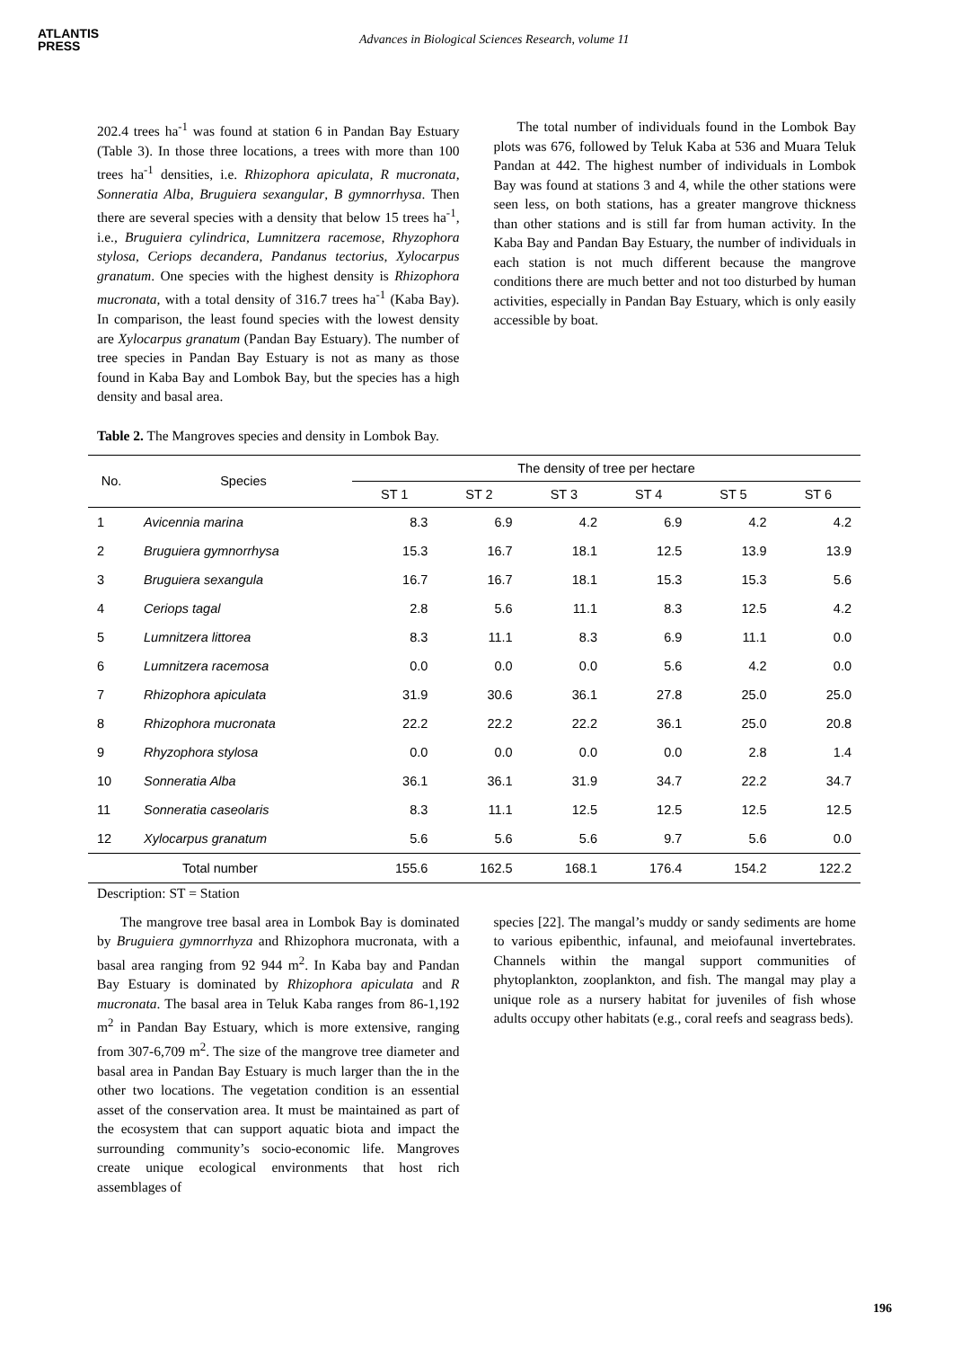ATLANTIS
PRESS
Advances in Biological Sciences Research, volume 11
202.4 trees ha<sup>-1</sup> was found at station 6 in Pandan Bay Estuary (Table 3). In those three locations, a trees with more than 100 trees ha<sup>-1</sup> densities, i.e. Rhizophora apiculata, R mucronata, Sonneratia Alba, Bruguiera sexangular, B gymnorrhysa. Then there are several species with a density that below 15 trees ha<sup>-1</sup>, i.e., Bruguiera cylindrica, Lumnitzera racemose, Rhyzophora stylosa, Ceriops decandera, Pandanus tectorius, Xylocarpus granatum. One species with the highest density is Rhizophora mucronata, with a total density of 316.7 trees ha<sup>-1</sup> (Kaba Bay). In comparison, the least found species with the lowest density are Xylocarpus granatum (Pandan Bay Estuary). The number of tree species in Pandan Bay Estuary is not as many as those found in Kaba Bay and Lombok Bay, but the species has a high density and basal area.
The total number of individuals found in the Lombok Bay plots was 676, followed by Teluk Kaba at 536 and Muara Teluk Pandan at 442. The highest number of individuals in Lombok Bay was found at stations 3 and 4, while the other stations were seen less, on both stations, has a greater mangrove thickness than other stations and is still far from human activity. In the Kaba Bay and Pandan Bay Estuary, the number of individuals in each station is not much different because the mangrove conditions there are much better and not too disturbed by human activities, especially in Pandan Bay Estuary, which is only easily accessible by boat.
Table 2. The Mangroves species and density in Lombok Bay.
| No. | Species | The density of tree per hectare | | | | | |
| --- | --- | --- | --- | --- | --- | --- | --- |
| | | ST 1 | ST 2 | ST 3 | ST 4 | ST 5 | ST 6 |
| 1 | Avicennia marina | 8.3 | 6.9 | 4.2 | 6.9 | 4.2 | 4.2 |
| 2 | Bruguiera gymnorrhysa | 15.3 | 16.7 | 18.1 | 12.5 | 13.9 | 13.9 |
| 3 | Bruguiera sexangula | 16.7 | 16.7 | 18.1 | 15.3 | 15.3 | 5.6 |
| 4 | Ceriops tagal | 2.8 | 5.6 | 11.1 | 8.3 | 12.5 | 4.2 |
| 5 | Lumnitzera littorea | 8.3 | 11.1 | 8.3 | 6.9 | 11.1 | 0.0 |
| 6 | Lumnitzera racemosa | 0.0 | 0.0 | 0.0 | 5.6 | 4.2 | 0.0 |
| 7 | Rhizophora apiculata | 31.9 | 30.6 | 36.1 | 27.8 | 25.0 | 25.0 |
| 8 | Rhizophora mucronata | 22.2 | 22.2 | 22.2 | 36.1 | 25.0 | 20.8 |
| 9 | Rhyzophora stylosa | 0.0 | 0.0 | 0.0 | 0.0 | 2.8 | 1.4 |
| 10 | Sonneratia Alba | 36.1 | 36.1 | 31.9 | 34.7 | 22.2 | 34.7 |
| 11 | Sonneratia caseolaris | 8.3 | 11.1 | 12.5 | 12.5 | 12.5 | 12.5 |
| 12 | Xylocarpus granatum | 5.6 | 5.6 | 5.6 | 9.7 | 5.6 | 0.0 |
| Total number | | 155.6 | 162.5 | 168.1 | 176.4 | 154.2 | 122.2 |
Description: ST = Station
The mangrove tree basal area in Lombok Bay is dominated by Bruguiera gymnorrhyza and Rhizophora mucronata, with a basal area ranging from 92 944 m<sup>2</sup>. In Kaba bay and Pandan Bay Estuary is dominated by Rhizophora apiculata and R mucronata. The basal area in Teluk Kaba ranges from 86-1,192 m<sup>2</sup> in Pandan Bay Estuary, which is more extensive, ranging from 307-6,709 m<sup>2</sup>. The size of the mangrove tree diameter and basal area in Pandan Bay Estuary is much larger than the in the other two locations. The vegetation condition is an essential asset of the conservation area. It must be maintained as part of the ecosystem that can support aquatic biota and impact the surrounding community’s socio-economic life. Mangroves create unique ecological environments that host rich assemblages of
species [22]. The mangal’s muddy or sandy sediments are home to various epibenthic, infaunal, and meiofaunal invertebrates. Channels within the mangal support communities of phytoplankton, zooplankton, and fish. The mangal may play a unique role as a nursery habitat for juveniles of fish whose adults occupy other habitats (e.g., coral reefs and seagrass beds).
196